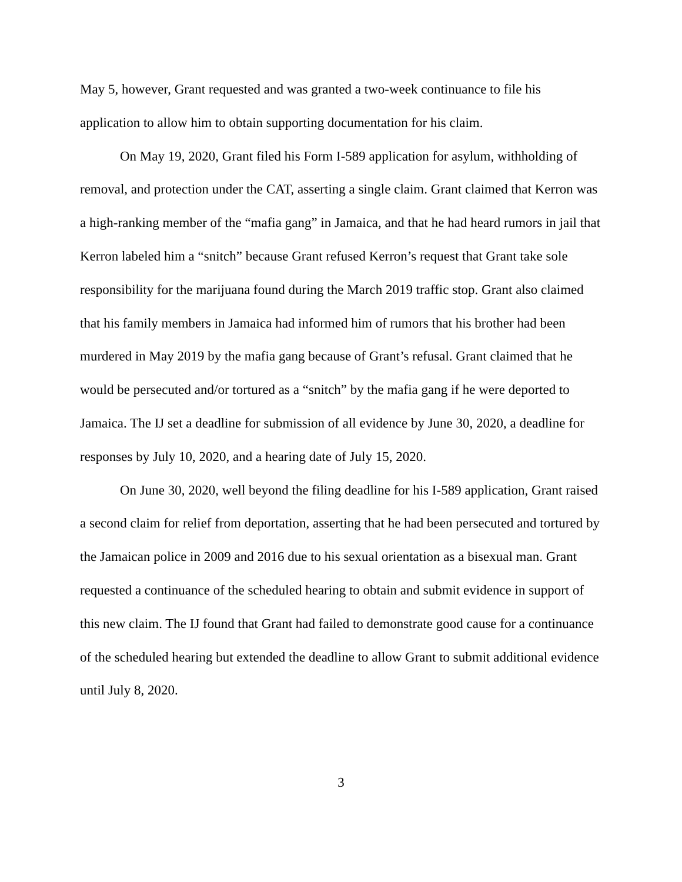May 5, however, Grant requested and was granted a two-week continuance to file his application to allow him to obtain supporting documentation for his claim.
On May 19, 2020, Grant filed his Form I-589 application for asylum, withholding of removal, and protection under the CAT, asserting a single claim. Grant claimed that Kerron was a high-ranking member of the “mafia gang” in Jamaica, and that he had heard rumors in jail that Kerron labeled him a “snitch” because Grant refused Kerron’s request that Grant take sole responsibility for the marijuana found during the March 2019 traffic stop. Grant also claimed that his family members in Jamaica had informed him of rumors that his brother had been murdered in May 2019 by the mafia gang because of Grant’s refusal. Grant claimed that he would be persecuted and/or tortured as a “snitch” by the mafia gang if he were deported to Jamaica. The IJ set a deadline for submission of all evidence by June 30, 2020, a deadline for responses by July 10, 2020, and a hearing date of July 15, 2020.
On June 30, 2020, well beyond the filing deadline for his I-589 application, Grant raised a second claim for relief from deportation, asserting that he had been persecuted and tortured by the Jamaican police in 2009 and 2016 due to his sexual orientation as a bisexual man. Grant requested a continuance of the scheduled hearing to obtain and submit evidence in support of this new claim. The IJ found that Grant had failed to demonstrate good cause for a continuance of the scheduled hearing but extended the deadline to allow Grant to submit additional evidence until July 8, 2020.
3